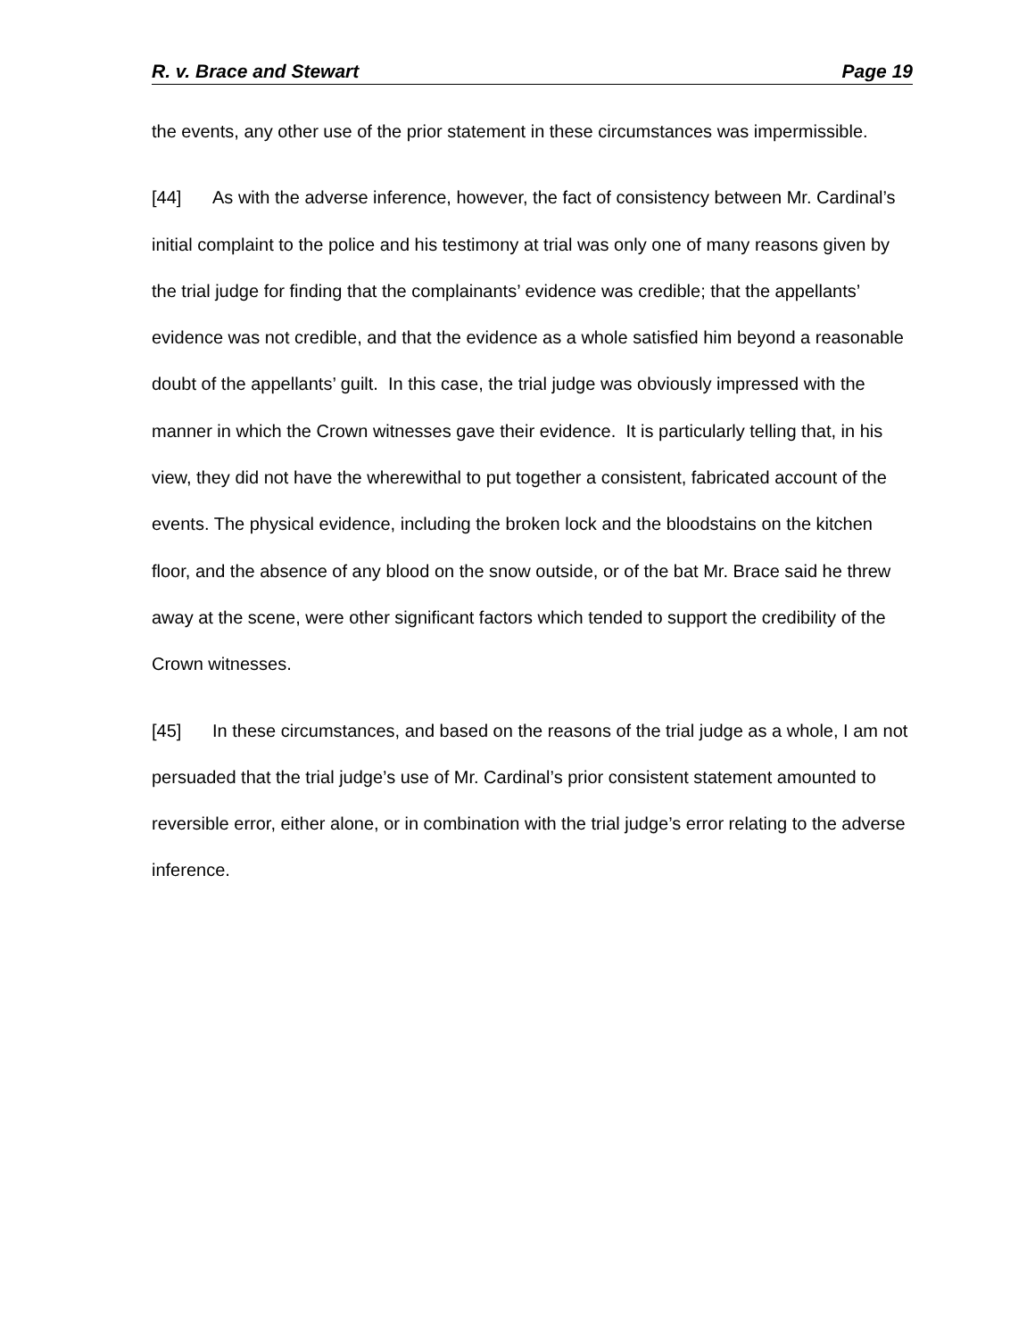R. v. Brace and Stewart Page 19
the events, any other use of the prior statement in these circumstances was impermissible.
[44] As with the adverse inference, however, the fact of consistency between Mr. Cardinal’s initial complaint to the police and his testimony at trial was only one of many reasons given by the trial judge for finding that the complainants’ evidence was credible; that the appellants’ evidence was not credible, and that the evidence as a whole satisfied him beyond a reasonable doubt of the appellants’ guilt. In this case, the trial judge was obviously impressed with the manner in which the Crown witnesses gave their evidence. It is particularly telling that, in his view, they did not have the wherewithal to put together a consistent, fabricated account of the events. The physical evidence, including the broken lock and the bloodstains on the kitchen floor, and the absence of any blood on the snow outside, or of the bat Mr. Brace said he threw away at the scene, were other significant factors which tended to support the credibility of the Crown witnesses.
[45] In these circumstances, and based on the reasons of the trial judge as a whole, I am not persuaded that the trial judge’s use of Mr. Cardinal’s prior consistent statement amounted to reversible error, either alone, or in combination with the trial judge’s error relating to the adverse inference.